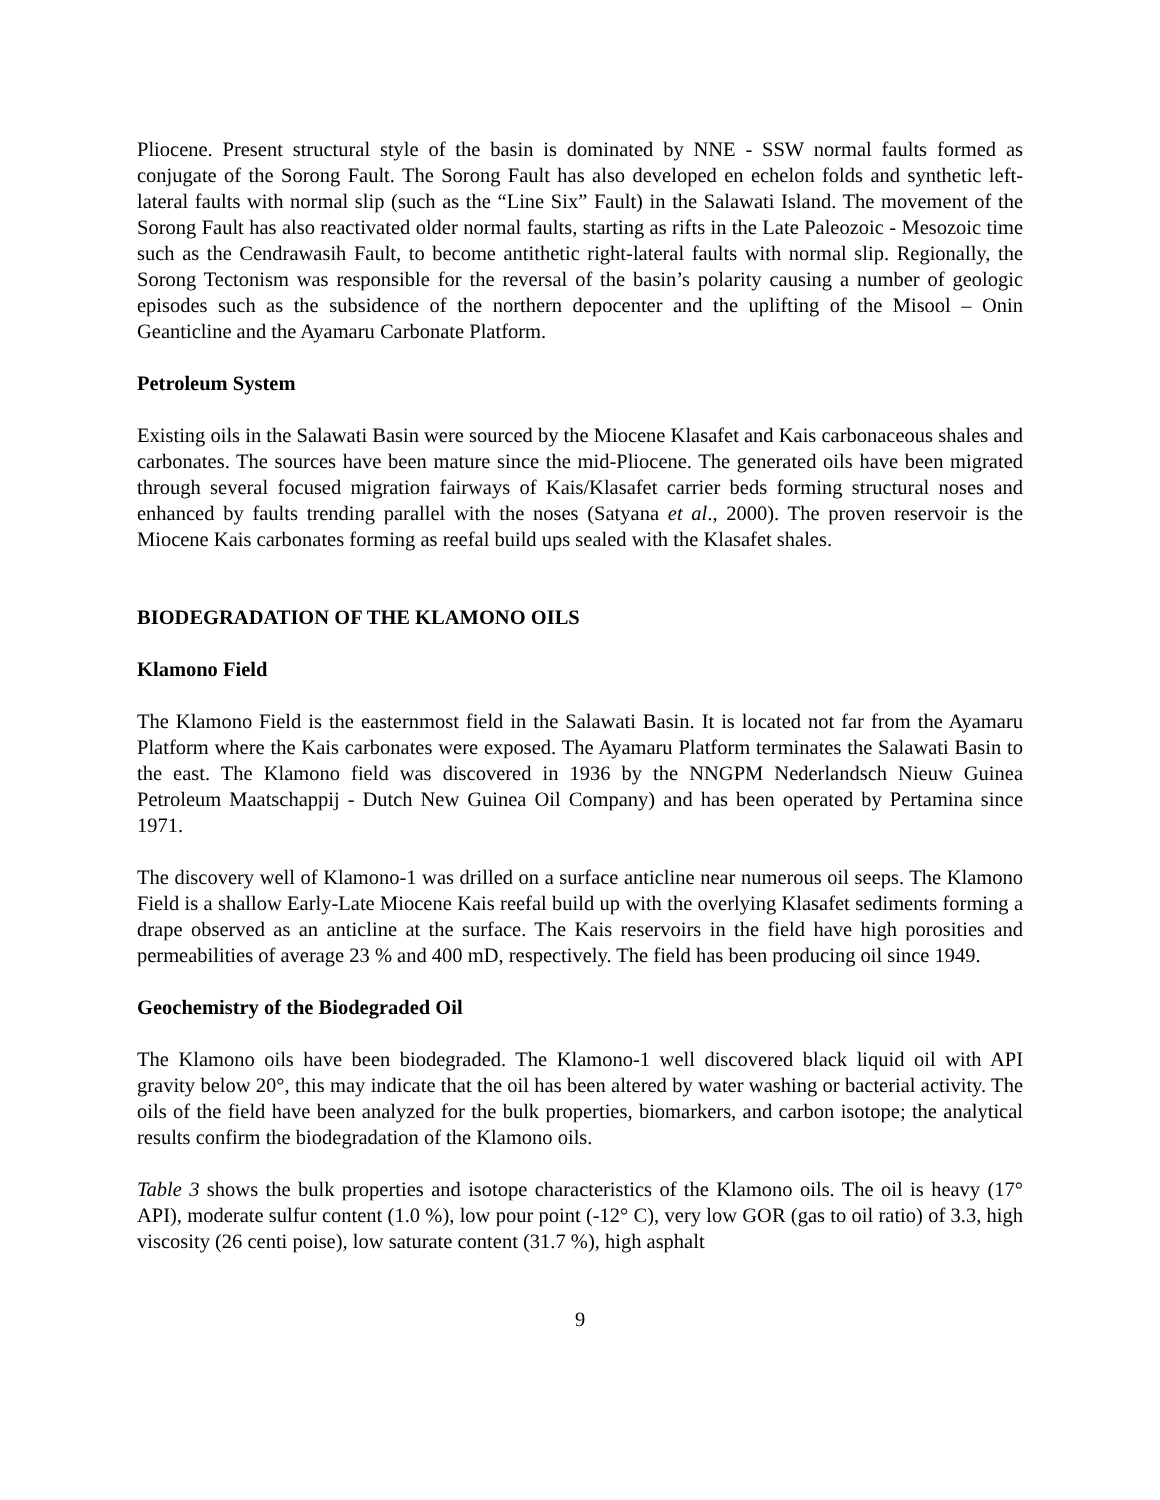Pliocene. Present structural style of the basin is dominated by NNE - SSW normal faults formed as conjugate of the Sorong Fault. The Sorong Fault has also developed en echelon folds and synthetic left-lateral faults with normal slip (such as the “Line Six” Fault) in the Salawati Island. The movement of the Sorong Fault has also reactivated older normal faults, starting as rifts in the Late Paleozoic - Mesozoic time such as the Cendrawasih Fault, to become antithetic right-lateral faults with normal slip. Regionally, the Sorong Tectonism was responsible for the reversal of the basin’s polarity causing a number of geologic episodes such as the subsidence of the northern depocenter and the uplifting of the Misool – Onin Geanticline and the Ayamaru Carbonate Platform.
Petroleum System
Existing oils in the Salawati Basin were sourced by the Miocene Klasafet and Kais carbonaceous shales and carbonates. The sources have been mature since the mid-Pliocene. The generated oils have been migrated through several focused migration fairways of Kais/Klasafet carrier beds forming structural noses and enhanced by faults trending parallel with the noses (Satyana et al., 2000). The proven reservoir is the Miocene Kais carbonates forming as reefal build ups sealed with the Klasafet shales.
BIODEGRADATION OF THE KLAMONO OILS
Klamono Field
The Klamono Field is the easternmost field in the Salawati Basin. It is located not far from the Ayamaru Platform where the Kais carbonates were exposed. The Ayamaru Platform terminates the Salawati Basin to the east. The Klamono field was discovered in 1936 by the NNGPM Nederlandsch Nieuw Guinea Petroleum Maatschappij - Dutch New Guinea Oil Company) and has been operated by Pertamina since 1971.
The discovery well of Klamono-1 was drilled on a surface anticline near numerous oil seeps. The Klamono Field is a shallow Early-Late Miocene Kais reefal build up with the overlying Klasafet sediments forming a drape observed as an anticline at the surface. The Kais reservoirs in the field have high porosities and permeabilities of average 23 % and 400 mD, respectively. The field has been producing oil since 1949.
Geochemistry of the Biodegraded Oil
The Klamono oils have been biodegraded. The Klamono-1 well discovered black liquid oil with API gravity below 20°, this may indicate that the oil has been altered by water washing or bacterial activity. The oils of the field have been analyzed for the bulk properties, biomarkers, and carbon isotope; the analytical results confirm the biodegradation of the Klamono oils.
Table 3 shows the bulk properties and isotope characteristics of the Klamono oils. The oil is heavy (17° API), moderate sulfur content (1.0 %), low pour point (-12° C), very low GOR (gas to oil ratio) of 3.3, high viscosity (26 centi poise), low saturate content (31.7 %), high asphalt
9